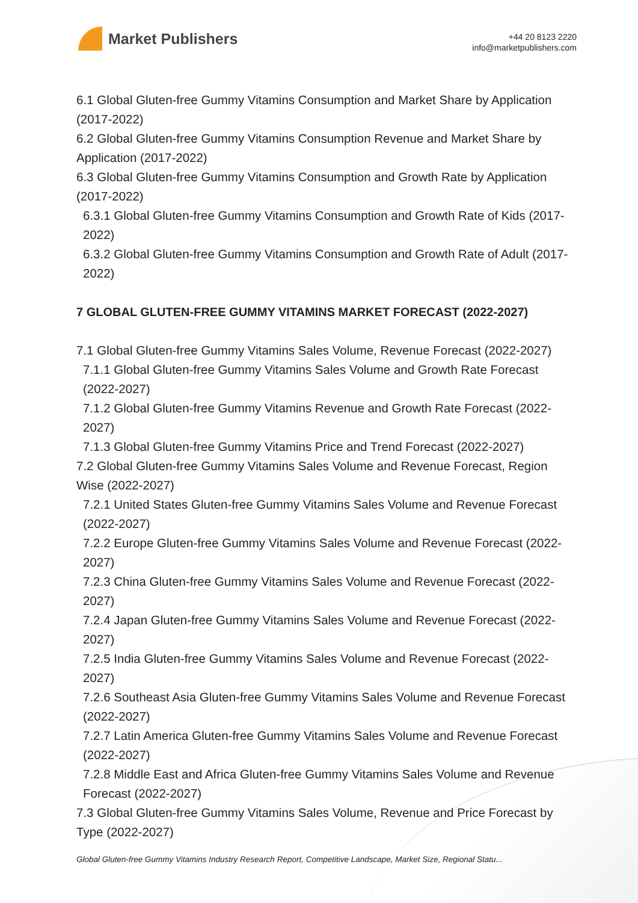Market Publishers
+44 20 8123 2220
info@marketpublishers.com
6.1 Global Gluten-free Gummy Vitamins Consumption and Market Share by Application (2017-2022)
6.2 Global Gluten-free Gummy Vitamins Consumption Revenue and Market Share by Application (2017-2022)
6.3 Global Gluten-free Gummy Vitamins Consumption and Growth Rate by Application (2017-2022)
6.3.1 Global Gluten-free Gummy Vitamins Consumption and Growth Rate of Kids (2017-2022)
6.3.2 Global Gluten-free Gummy Vitamins Consumption and Growth Rate of Adult (2017-2022)
7 GLOBAL GLUTEN-FREE GUMMY VITAMINS MARKET FORECAST (2022-2027)
7.1 Global Gluten-free Gummy Vitamins Sales Volume, Revenue Forecast (2022-2027)
7.1.1 Global Gluten-free Gummy Vitamins Sales Volume and Growth Rate Forecast (2022-2027)
7.1.2 Global Gluten-free Gummy Vitamins Revenue and Growth Rate Forecast (2022-2027)
7.1.3 Global Gluten-free Gummy Vitamins Price and Trend Forecast (2022-2027)
7.2 Global Gluten-free Gummy Vitamins Sales Volume and Revenue Forecast, Region Wise (2022-2027)
7.2.1 United States Gluten-free Gummy Vitamins Sales Volume and Revenue Forecast (2022-2027)
7.2.2 Europe Gluten-free Gummy Vitamins Sales Volume and Revenue Forecast (2022-2027)
7.2.3 China Gluten-free Gummy Vitamins Sales Volume and Revenue Forecast (2022-2027)
7.2.4 Japan Gluten-free Gummy Vitamins Sales Volume and Revenue Forecast (2022-2027)
7.2.5 India Gluten-free Gummy Vitamins Sales Volume and Revenue Forecast (2022-2027)
7.2.6 Southeast Asia Gluten-free Gummy Vitamins Sales Volume and Revenue Forecast (2022-2027)
7.2.7 Latin America Gluten-free Gummy Vitamins Sales Volume and Revenue Forecast (2022-2027)
7.2.8 Middle East and Africa Gluten-free Gummy Vitamins Sales Volume and Revenue Forecast (2022-2027)
7.3 Global Gluten-free Gummy Vitamins Sales Volume, Revenue and Price Forecast by Type (2022-2027)
Global Gluten-free Gummy Vitamins Industry Research Report, Competitive Landscape, Market Size, Regional Statu...